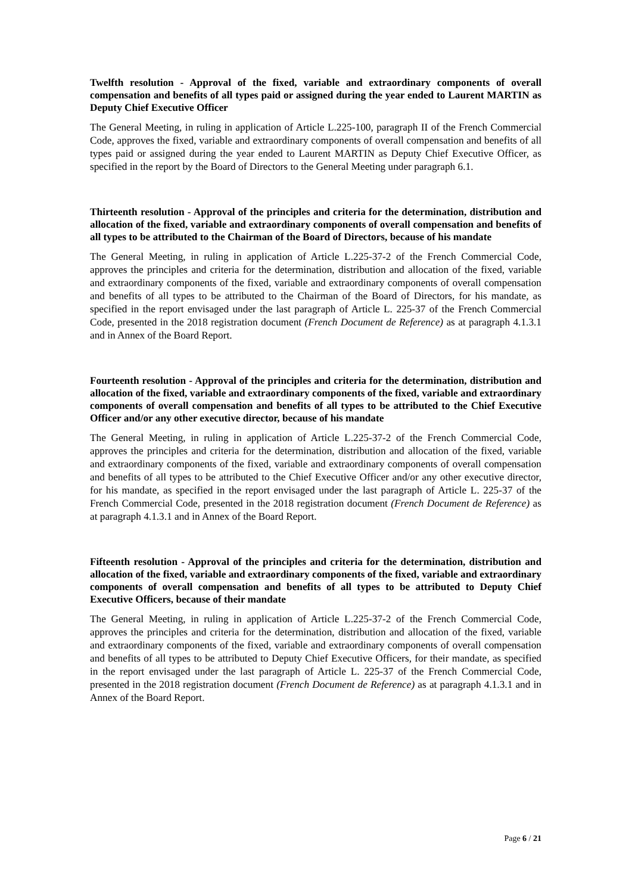Twelfth resolution - Approval of the fixed, variable and extraordinary components of overall compensation and benefits of all types paid or assigned during the year ended to Laurent MARTIN as Deputy Chief Executive Officer
The General Meeting, in ruling in application of Article L.225-100, paragraph II of the French Commercial Code, approves the fixed, variable and extraordinary components of overall compensation and benefits of all types paid or assigned during the year ended to Laurent MARTIN as Deputy Chief Executive Officer, as specified in the report by the Board of Directors to the General Meeting under paragraph 6.1.
Thirteenth resolution - Approval of the principles and criteria for the determination, distribution and allocation of the fixed, variable and extraordinary components of overall compensation and benefits of all types to be attributed to the Chairman of the Board of Directors, because of his mandate
The General Meeting, in ruling in application of Article L.225-37-2 of the French Commercial Code, approves the principles and criteria for the determination, distribution and allocation of the fixed, variable and extraordinary components of the fixed, variable and extraordinary components of overall compensation and benefits of all types to be attributed to the Chairman of the Board of Directors, for his mandate, as specified in the report envisaged under the last paragraph of Article L. 225-37 of the French Commercial Code, presented in the 2018 registration document (French Document de Reference) as at paragraph 4.1.3.1 and in Annex of the Board Report.
Fourteenth resolution - Approval of the principles and criteria for the determination, distribution and allocation of the fixed, variable and extraordinary components of the fixed, variable and extraordinary components of overall compensation and benefits of all types to be attributed to the Chief Executive Officer and/or any other executive director, because of his mandate
The General Meeting, in ruling in application of Article L.225-37-2 of the French Commercial Code, approves the principles and criteria for the determination, distribution and allocation of the fixed, variable and extraordinary components of the fixed, variable and extraordinary components of overall compensation and benefits of all types to be attributed to the Chief Executive Officer and/or any other executive director, for his mandate, as specified in the report envisaged under the last paragraph of Article L. 225-37 of the French Commercial Code, presented in the 2018 registration document (French Document de Reference) as at paragraph 4.1.3.1 and in Annex of the Board Report.
Fifteenth resolution - Approval of the principles and criteria for the determination, distribution and allocation of the fixed, variable and extraordinary components of the fixed, variable and extraordinary components of overall compensation and benefits of all types to be attributed to Deputy Chief Executive Officers, because of their mandate
The General Meeting, in ruling in application of Article L.225-37-2 of the French Commercial Code, approves the principles and criteria for the determination, distribution and allocation of the fixed, variable and extraordinary components of the fixed, variable and extraordinary components of overall compensation and benefits of all types to be attributed to Deputy Chief Executive Officers, for their mandate, as specified in the report envisaged under the last paragraph of Article L. 225-37 of the French Commercial Code, presented in the 2018 registration document (French Document de Reference) as at paragraph 4.1.3.1 and in Annex of the Board Report.
Page 6 / 21